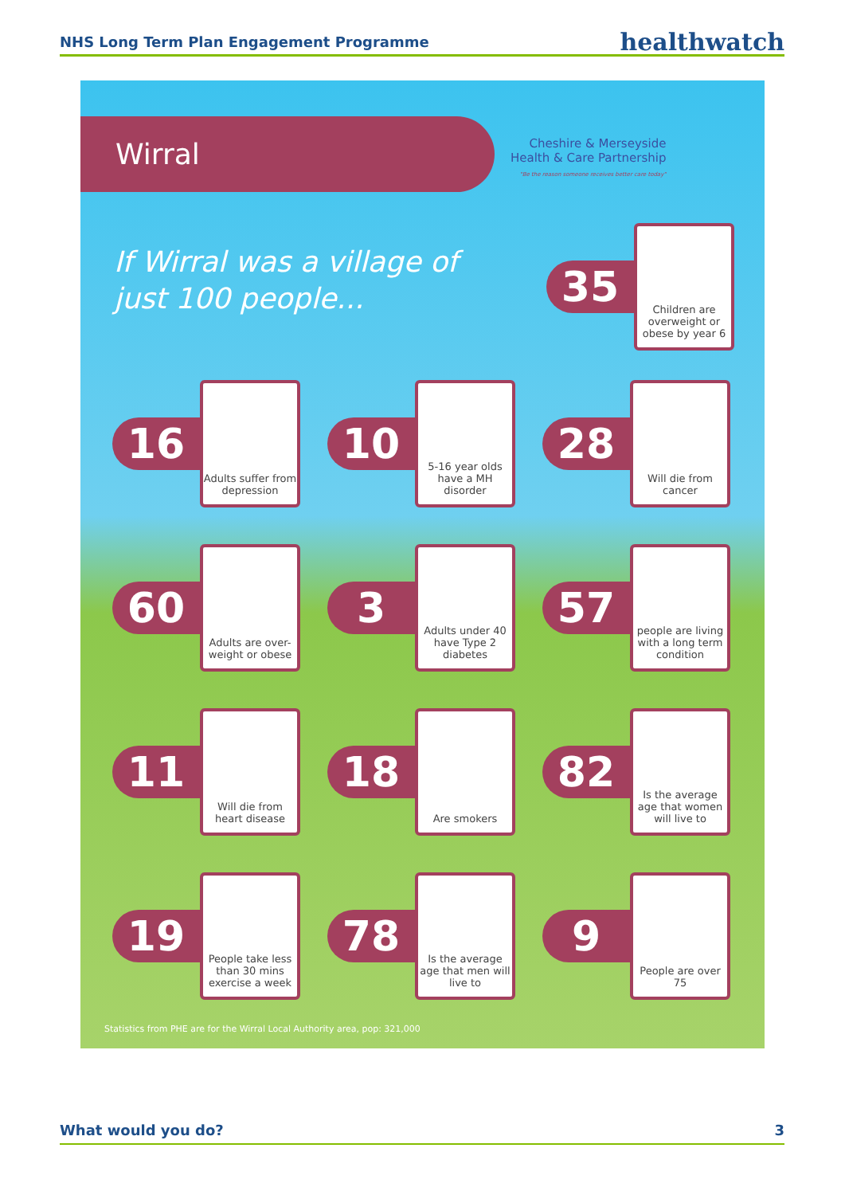NHS Long Term Plan Engagement Programme healthwatch
Wirral
Cheshire & Merseyside
Health & Care Partnership
"Be the reason someone receives better care today"
If Wirral was a village of
just 100 people...
35
Children are overweight or obese by year 6
16
Adults suffer from depression
10
5-16 year olds have a MH disorder
28
Will die from cancer
60
Adults are over-weight or obese
3
Adults under 40 have Type 2 diabetes
57
people are living with a long term condition
11
Will die from heart disease
18
Are smokers
82
Is the average age that women will live to
19
People take less than 30 mins exercise a week
78
Is the average age that men will live to
9
People are over 75
Statistics from PHE are for the Wirral Local Authority area, pop: 321,000
What would you do? 3